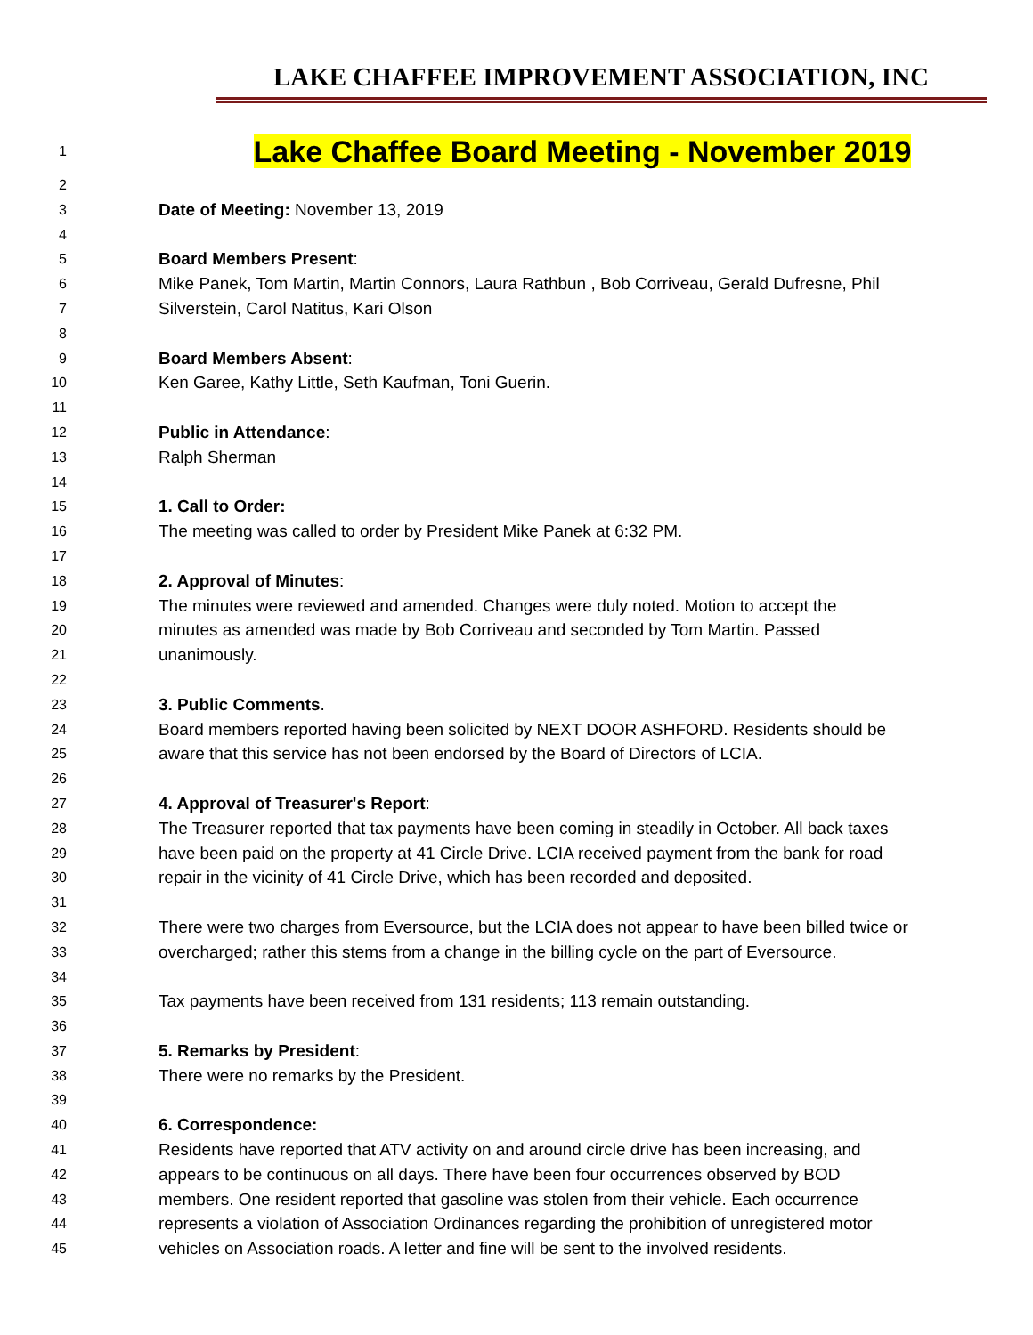LAKE CHAFFEE IMPROVEMENT ASSOCIATION, INC
1
Lake Chaffee Board Meeting - November 2019
2
3
Date of Meeting: November 13, 2019
4
5
Board Members Present:
6
Mike Panek, Tom Martin, Martin Connors, Laura Rathbun , Bob Corriveau, Gerald Dufresne, Phil
7
Silverstein, Carol Natitus, Kari Olson
8
9
Board Members Absent:
10
Ken Garee, Kathy Little, Seth Kaufman, Toni Guerin.
11
12
Public in Attendance:
13
Ralph Sherman
14
15
1. Call to Order:
16
The meeting was called to order by President Mike Panek at 6:32 PM.
17
18
2. Approval of Minutes:
19
The minutes were reviewed and amended. Changes were duly noted. Motion to accept the
20
minutes as amended was made by Bob Corriveau and seconded by Tom Martin. Passed
21
unanimously.
22
23
3. Public Comments.
24
Board members reported having been solicited by NEXT DOOR ASHFORD. Residents should be
25
aware that this service has not been endorsed by the Board of Directors of LCIA.
26
27
4. Approval of Treasurer's Report:
28
The Treasurer reported that tax payments have been coming in steadily in October. All back taxes
29
have been paid on the property at 41 Circle Drive. LCIA received payment from the bank for road
30
repair in the vicinity of 41 Circle Drive, which has been recorded and deposited.
31
32
There were two charges from Eversource, but the LCIA does not appear to have been billed twice or
33
overcharged; rather this stems from a change in the billing cycle on the part of Eversource.
34
35
Tax payments have been received from 131 residents; 113 remain outstanding.
36
37
5. Remarks by President:
38
There were no remarks by the President.
39
40
6. Correspondence:
41
Residents have reported that ATV activity on and around circle drive has been increasing, and
42
appears to be continuous on all days. There have been four occurrences observed by BOD
43
members. One resident reported that gasoline was stolen from their vehicle. Each occurrence
44
represents a violation of Association Ordinances regarding the prohibition of unregistered motor
45
vehicles on Association roads. A letter and fine will be sent to the involved residents.